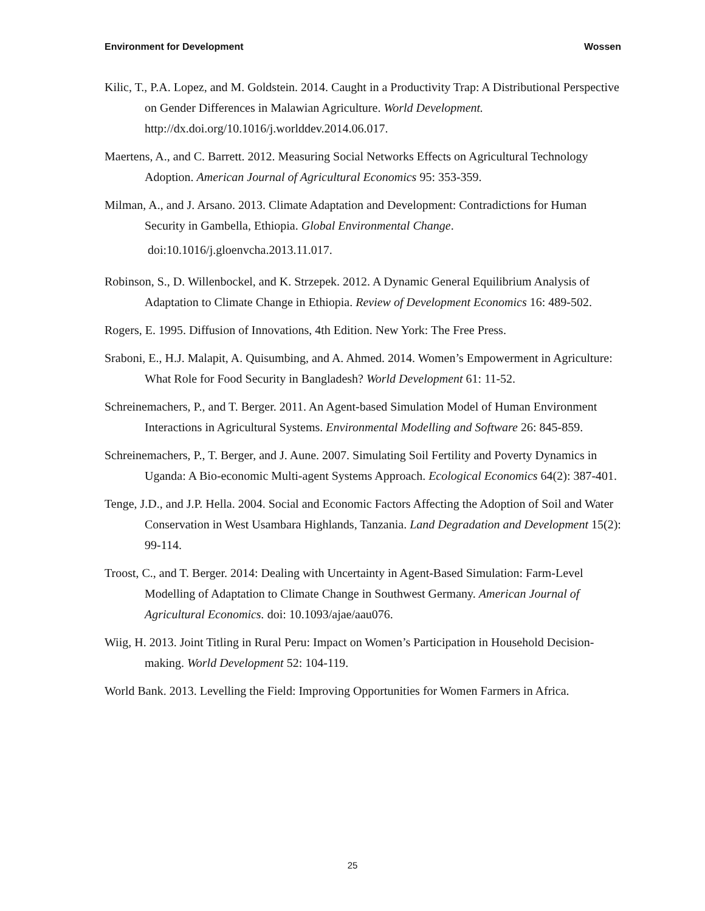Environment for Development Wossen
Kilic, T., P.A. Lopez, and M. Goldstein. 2014. Caught in a Productivity Trap: A Distributional Perspective on Gender Differences in Malawian Agriculture. World Development. http://dx.doi.org/10.1016/j.worlddev.2014.06.017.
Maertens, A., and C. Barrett. 2012. Measuring Social Networks Effects on Agricultural Technology Adoption. American Journal of Agricultural Economics 95: 353-359.
Milman, A., and J. Arsano. 2013. Climate Adaptation and Development: Contradictions for Human Security in Gambella, Ethiopia. Global Environmental Change.
doi:10.1016/j.gloenvcha.2013.11.017.
Robinson, S., D. Willenbockel, and K. Strzepek. 2012. A Dynamic General Equilibrium Analysis of Adaptation to Climate Change in Ethiopia. Review of Development Economics 16: 489-502.
Rogers, E. 1995. Diffusion of Innovations, 4th Edition. New York: The Free Press.
Sraboni, E., H.J. Malapit, A. Quisumbing, and A. Ahmed. 2014. Women’s Empowerment in Agriculture: What Role for Food Security in Bangladesh? World Development 61: 11-52.
Schreinemachers, P., and T. Berger. 2011. An Agent-based Simulation Model of Human Environment Interactions in Agricultural Systems. Environmental Modelling and Software 26: 845-859.
Schreinemachers, P., T. Berger, and J. Aune. 2007. Simulating Soil Fertility and Poverty Dynamics in Uganda: A Bio-economic Multi-agent Systems Approach. Ecological Economics 64(2): 387-401.
Tenge, J.D., and J.P. Hella. 2004. Social and Economic Factors Affecting the Adoption of Soil and Water Conservation in West Usambara Highlands, Tanzania. Land Degradation and Development 15(2): 99-114.
Troost, C., and T. Berger. 2014: Dealing with Uncertainty in Agent-Based Simulation: Farm-Level Modelling of Adaptation to Climate Change in Southwest Germany. American Journal of Agricultural Economics. doi: 10.1093/ajae/aau076.
Wiig, H. 2013. Joint Titling in Rural Peru: Impact on Women’s Participation in Household Decision-making. World Development 52: 104-119.
World Bank. 2013. Levelling the Field: Improving Opportunities for Women Farmers in Africa.
25